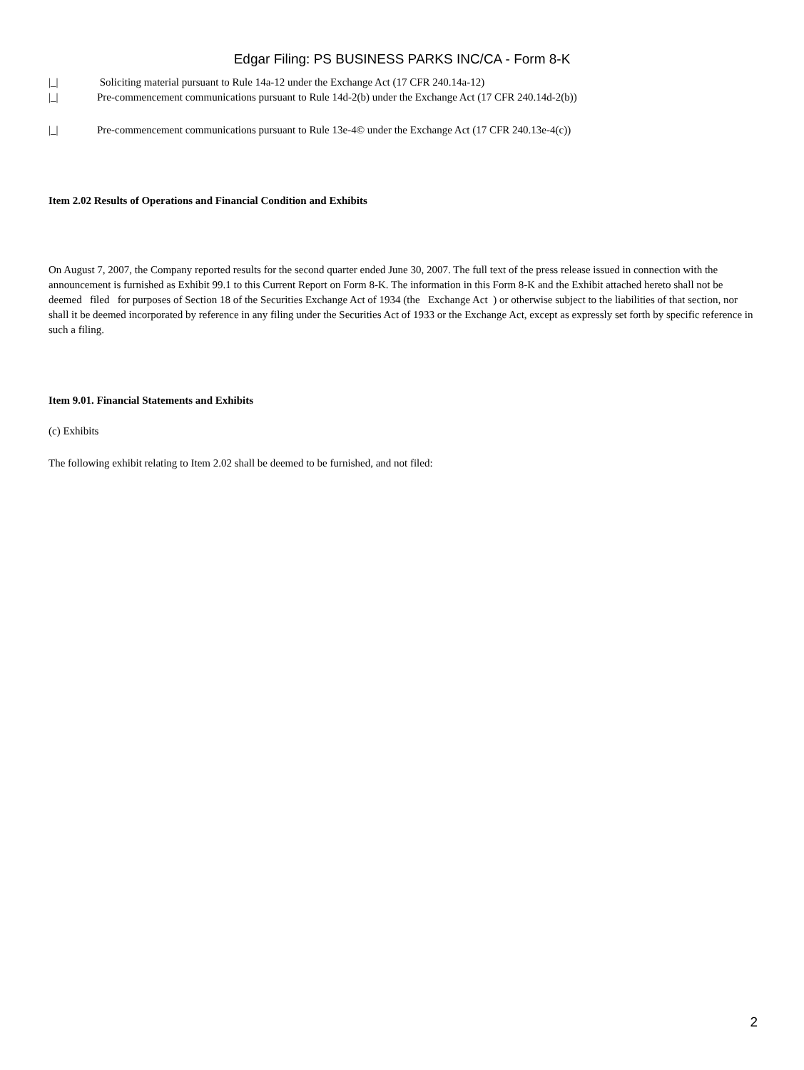Edgar Filing: PS BUSINESS PARKS INC/CA - Form 8-K
|_| Soliciting material pursuant to Rule 14a-12 under the Exchange Act (17 CFR 240.14a-12)
|_| Pre-commencement communications pursuant to Rule 14d-2(b) under the Exchange Act (17 CFR 240.14d-2(b))
|_| Pre-commencement communications pursuant to Rule 13e-4© under the Exchange Act (17 CFR 240.13e-4(c))
Item 2.02 Results of Operations and Financial Condition and Exhibits
On August 7, 2007, the Company reported results for the second quarter ended June 30, 2007. The full text of the press release issued in connection with the announcement is furnished as Exhibit 99.1 to this Current Report on Form 8-K. The information in this Form 8-K and the Exhibit attached hereto shall not be deemed filed for purposes of Section 18 of the Securities Exchange Act of 1934 (the Exchange Act ) or otherwise subject to the liabilities of that section, nor shall it be deemed incorporated by reference in any filing under the Securities Act of 1933 or the Exchange Act, except as expressly set forth by specific reference in such a filing.
Item 9.01. Financial Statements and Exhibits
(c) Exhibits
The following exhibit relating to Item 2.02 shall be deemed to be furnished, and not filed:
2